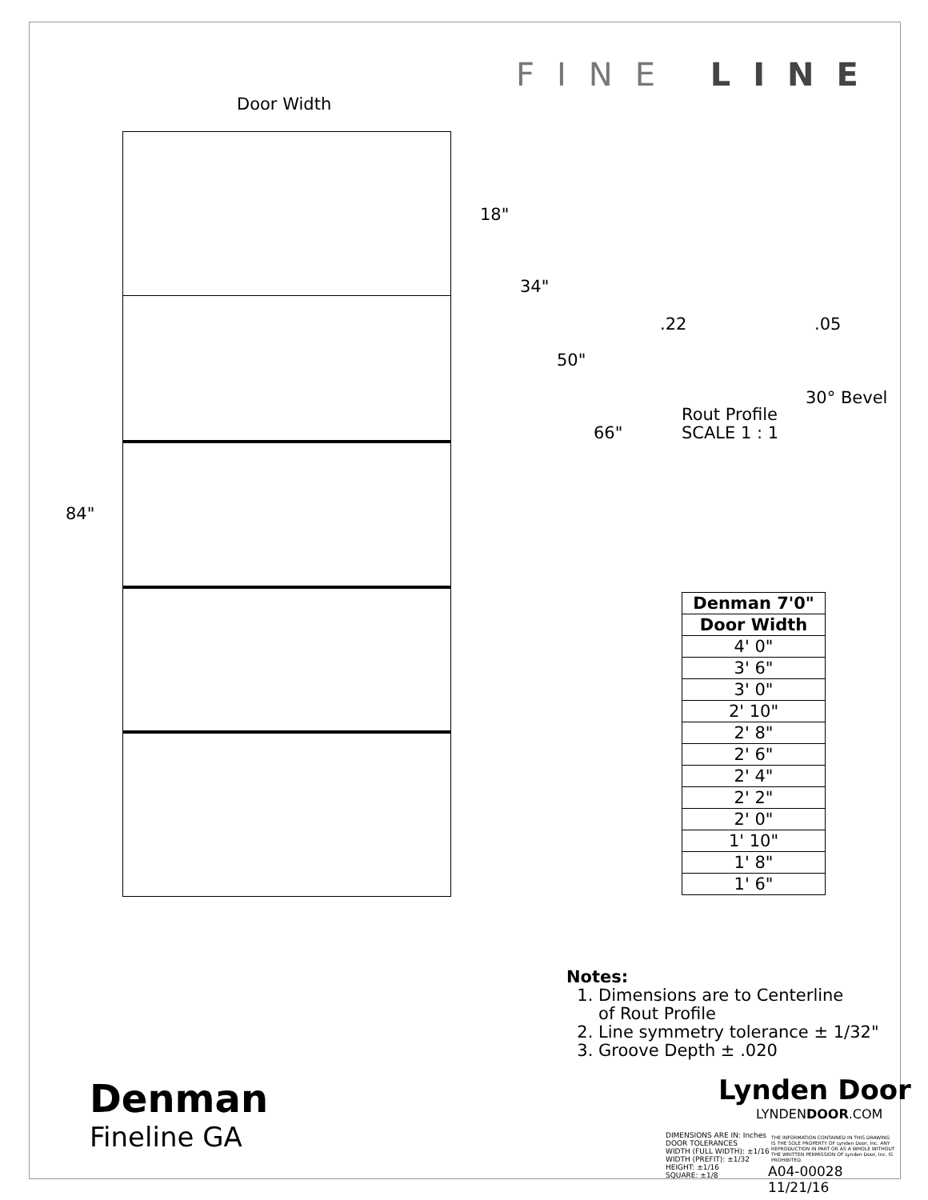FINE LINE
Door Width
18"
34"
50"
66"
84"
.22 .05
30° Bevel
Rout Profile
SCALE 1 : 1
| Denman 7'0" |
| --- |
| Door Width |
| 4' 0" |
| 3' 6" |
| 3' 0" |
| 2' 10" |
| 2' 8" |
| 2' 6" |
| 2' 4" |
| 2' 2" |
| 2' 0" |
| 1' 10" |
| 1' 8" |
| 1' 6" |
Notes:
1. Dimensions are to Centerline
of Rout Profile
2. Line symmetry tolerance ± 1/32"
3. Groove Depth ± .020
Lynden Door
LYNDENDOOR.COM
Denman
Fineline GA
DIMENSIONS ARE IN: Inches
DOOR TOLERANCES
WIDTH (FULL WIDTH): ±1/16
WIDTH (PREFIT): ±1/32
HEIGHT: ±1/16
SQUARE: ±1/8
THE INFORMATION CONTAINED IN THIS DRAWING IS THE SOLE PROPERTY OF Lynden Door, Inc. ANY REPRODUCTION IN PART OR AS A WHOLE WITHOUT THE WRITTEN PERMISSION OF Lynden Door, Inc. IS PROHIBITED.
A04-00028 11/21/16